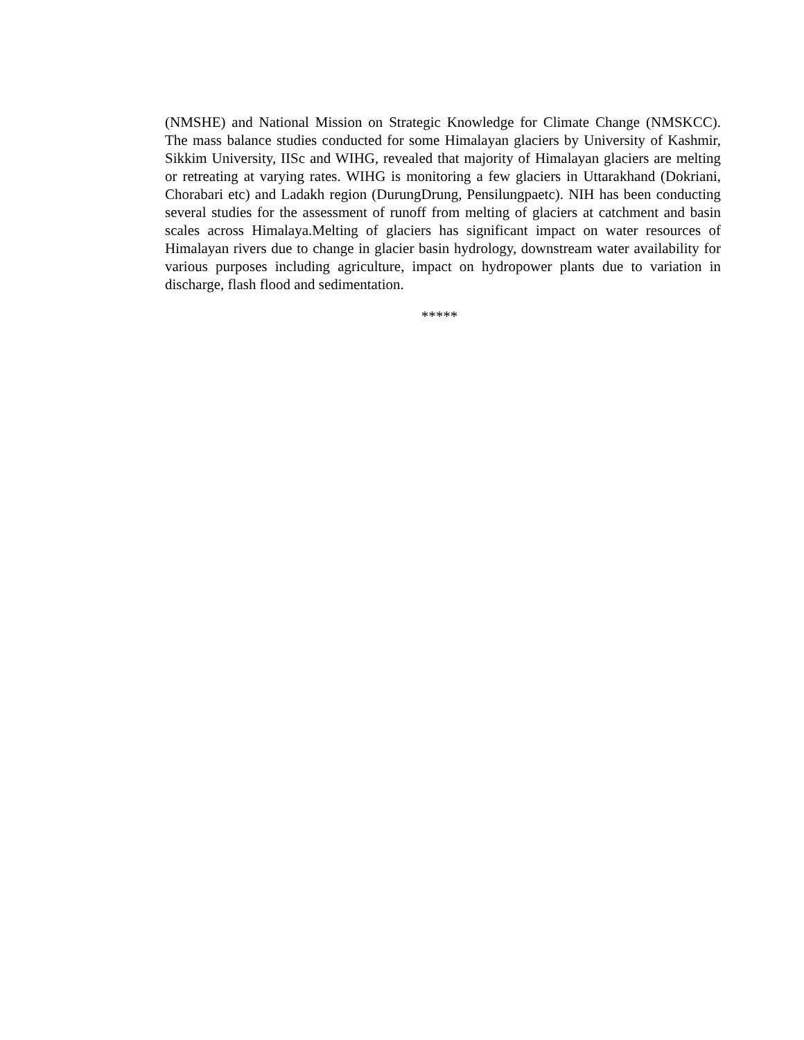(NMSHE) and National Mission on Strategic Knowledge for Climate Change (NMSKCC). The mass balance studies conducted for some Himalayan glaciers by University of Kashmir, Sikkim University, IISc and WIHG, revealed that majority of Himalayan glaciers are melting or retreating at varying rates. WIHG is monitoring a few glaciers in Uttarakhand (Dokriani, Chorabari etc) and Ladakh region (DurungDrung, Pensilungpaetc). NIH has been conducting several studies for the assessment of runoff from melting of glaciers at catchment and basin scales across Himalaya.Melting of glaciers has significant impact on water resources of Himalayan rivers due to change in glacier basin hydrology, downstream water availability for various purposes including agriculture, impact on hydropower plants due to variation in discharge, flash flood and sedimentation.
*****